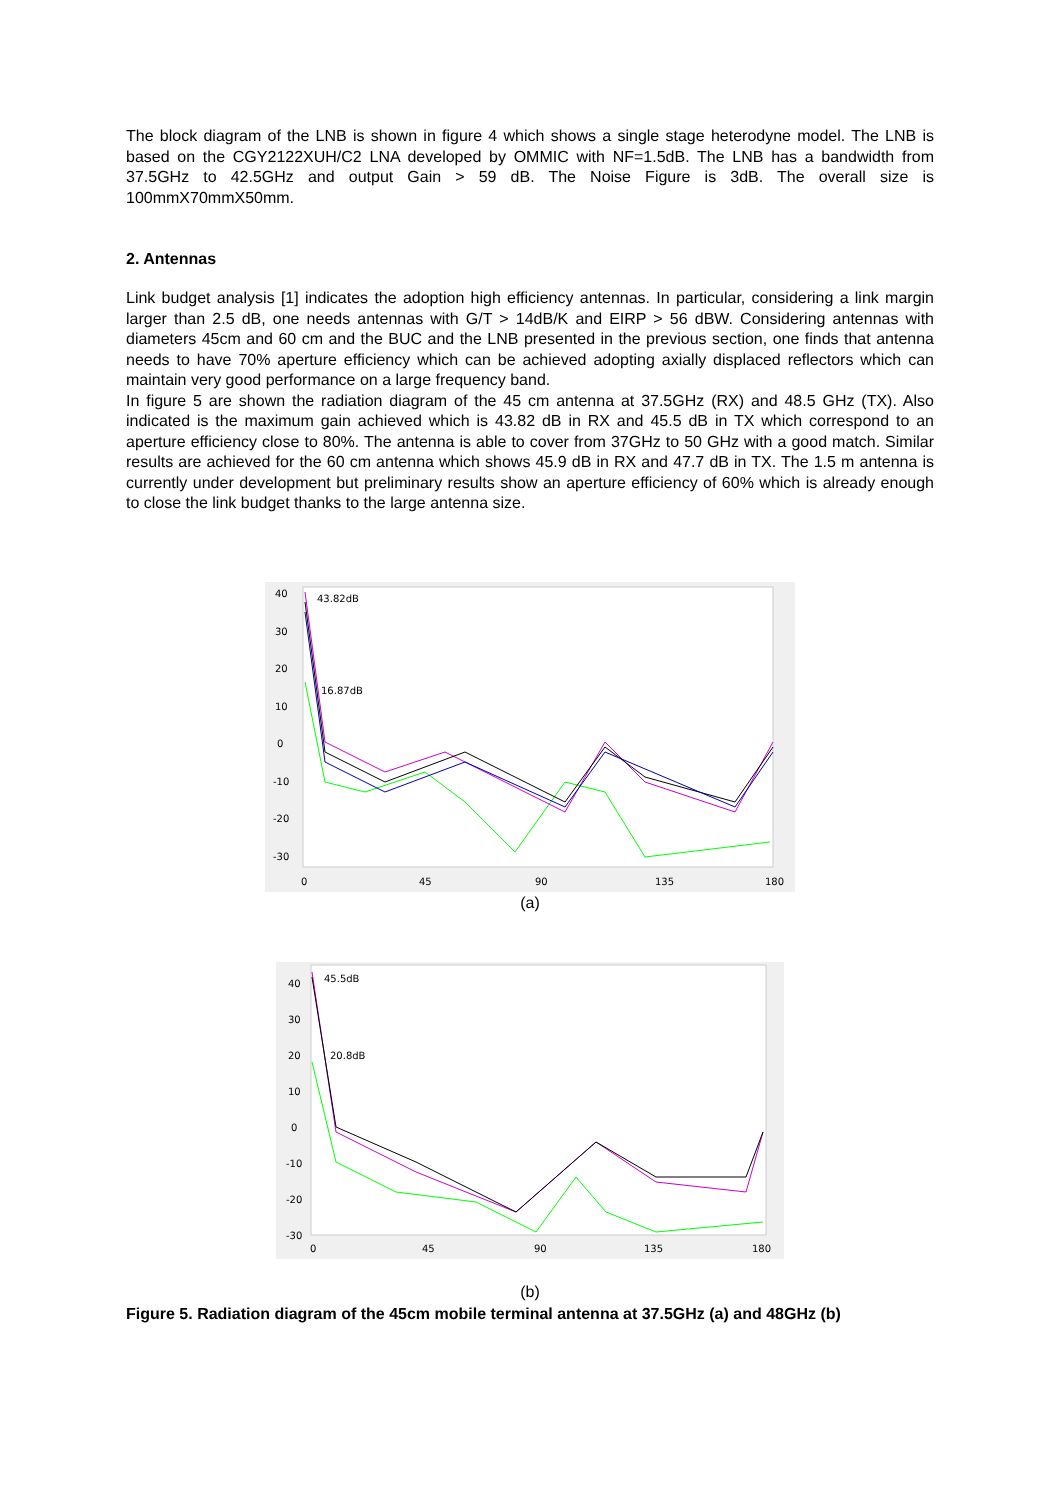The block diagram of the LNB is shown in figure 4 which shows a single stage heterodyne model. The LNB is based on the CGY2122XUH/C2 LNA developed by OMMIC with NF=1.5dB. The LNB has a bandwidth from 37.5GHz to 42.5GHz and output Gain > 59 dB. The Noise Figure is 3dB. The overall size is 100mmX70mmX50mm.
2. Antennas
Link budget analysis [1] indicates the adoption high efficiency antennas. In particular, considering a link margin larger than 2.5 dB, one needs antennas with G/T > 14dB/K and EIRP > 56 dBW. Considering antennas with diameters 45cm and 60 cm and the BUC and the LNB presented in the previous section, one finds that antenna needs to have 70% aperture efficiency which can be achieved adopting axially displaced reflectors which can maintain very good performance on a large frequency band.
In figure 5 are shown the radiation diagram of the 45 cm antenna at 37.5GHz (RX) and 48.5 GHz (TX). Also indicated is the maximum gain achieved which is 43.82 dB in RX and 45.5 dB in TX which correspond to an aperture efficiency close to 80%. The antenna is able to cover from 37GHz to 50 GHz with a good match. Similar results are achieved for the 60 cm antenna which shows 45.9 dB in RX and 47.7 dB in TX. The 1.5 m antenna is currently under development but preliminary results show an aperture efficiency of 60% which is already enough to close the link budget thanks to the large antenna size.
40
30
20
10
0
-10
-20
-30
0
45
90
135
180
43.82dB
16.87dB
(a)
40
30
20
10
0
-10
-20
-30
0
45
90
135
180
45.5dB
20.8dB
(b)
Figure 5. Radiation diagram of the 45cm mobile terminal antenna at 37.5GHz (a) and 48GHz (b)